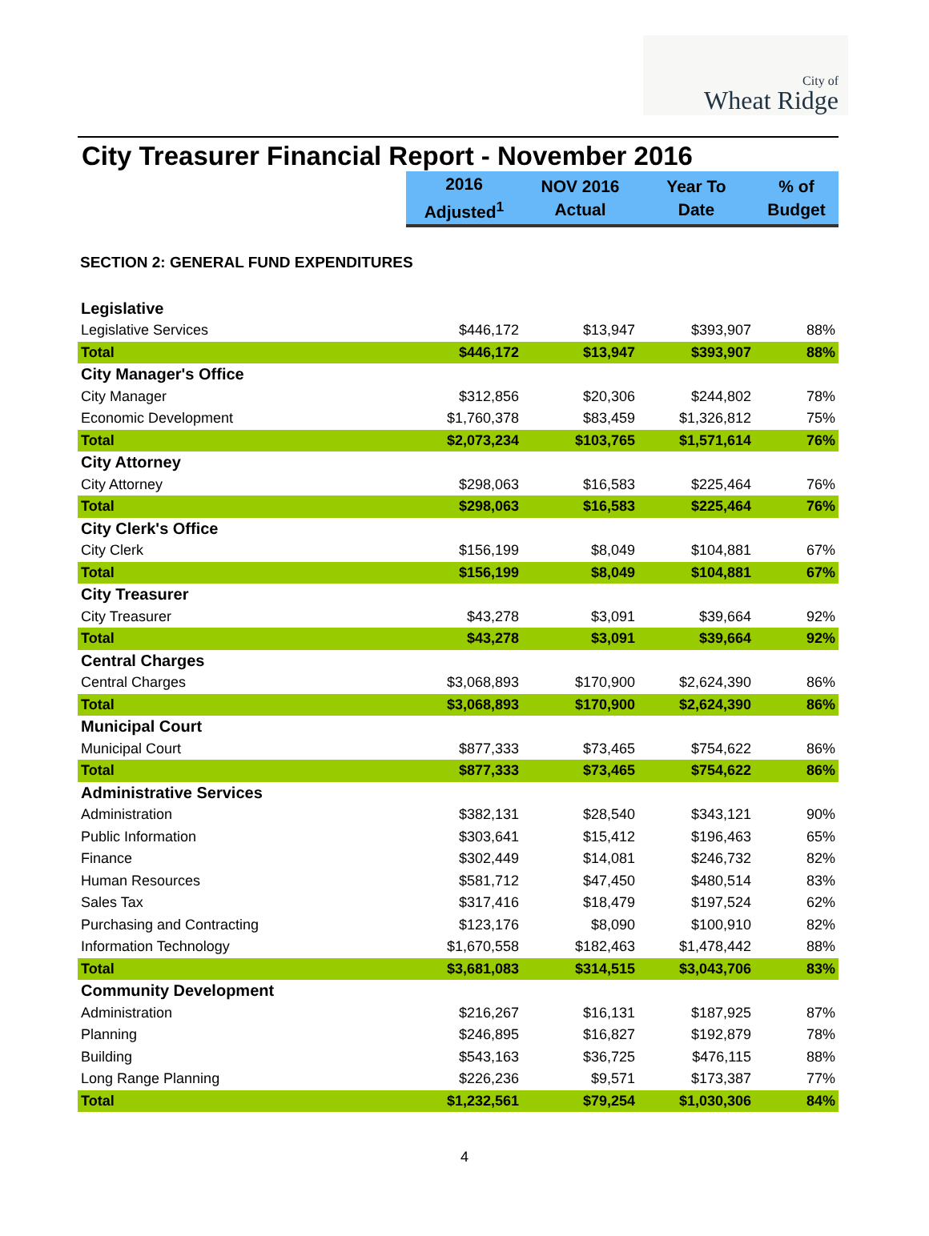City of
Wheat Ridge
City Treasurer Financial Report - November 2016
| | 2016 Adjusted<sup>1</sup> | NOV 2016 Actual | Year To Date | % of Budget |
| SECTION 2: GENERAL FUND EXPENDITURES | | | | |
| Legislative | | | | |
| Legislative Services | $446,172 | $13,947 | $393,907 | 88% |
| Total | $446,172 | $13,947 | $393,907 | 88% |
| City Manager's Office | | | | |
| City Manager | $312,856 | $20,306 | $244,802 | 78% |
| Economic Development | $1,760,378 | $83,459 | $1,326,812 | 75% |
| Total | $2,073,234 | $103,765 | $1,571,614 | 76% |
| City Attorney | | | | |
| City Attorney | $298,063 | $16,583 | $225,464 | 76% |
| Total | $298,063 | $16,583 | $225,464 | 76% |
| City Clerk's Office | | | | |
| City Clerk | $156,199 | $8,049 | $104,881 | 67% |
| Total | $156,199 | $8,049 | $104,881 | 67% |
| City Treasurer | | | | |
| City Treasurer | $43,278 | $3,091 | $39,664 | 92% |
| Total | $43,278 | $3,091 | $39,664 | 92% |
| Central Charges | | | | |
| Central Charges | $3,068,893 | $170,900 | $2,624,390 | 86% |
| Total | $3,068,893 | $170,900 | $2,624,390 | 86% |
| Municipal Court | | | | |
| Municipal Court | $877,333 | $73,465 | $754,622 | 86% |
| Total | $877,333 | $73,465 | $754,622 | 86% |
| Administrative Services | | | | |
| Administration | $382,131 | $28,540 | $343,121 | 90% |
| Public Information | $303,641 | $15,412 | $196,463 | 65% |
| Finance | $302,449 | $14,081 | $246,732 | 82% |
| Human Resources | $581,712 | $47,450 | $480,514 | 83% |
| Sales Tax | $317,416 | $18,479 | $197,524 | 62% |
| Purchasing and Contracting | $123,176 | $8,090 | $100,910 | 82% |
| Information Technology | $1,670,558 | $182,463 | $1,478,442 | 88% |
| Total | $3,681,083 | $314,515 | $3,043,706 | 83% |
| Community Development | | | | |
| Administration | $216,267 | $16,131 | $187,925 | 87% |
| Planning | $246,895 | $16,827 | $192,879 | 78% |
| Building | $543,163 | $36,725 | $476,115 | 88% |
| Long Range Planning | $226,236 | $9,571 | $173,387 | 77% |
| Total | $1,232,561 | $79,254 | $1,030,306 | 84% |
4